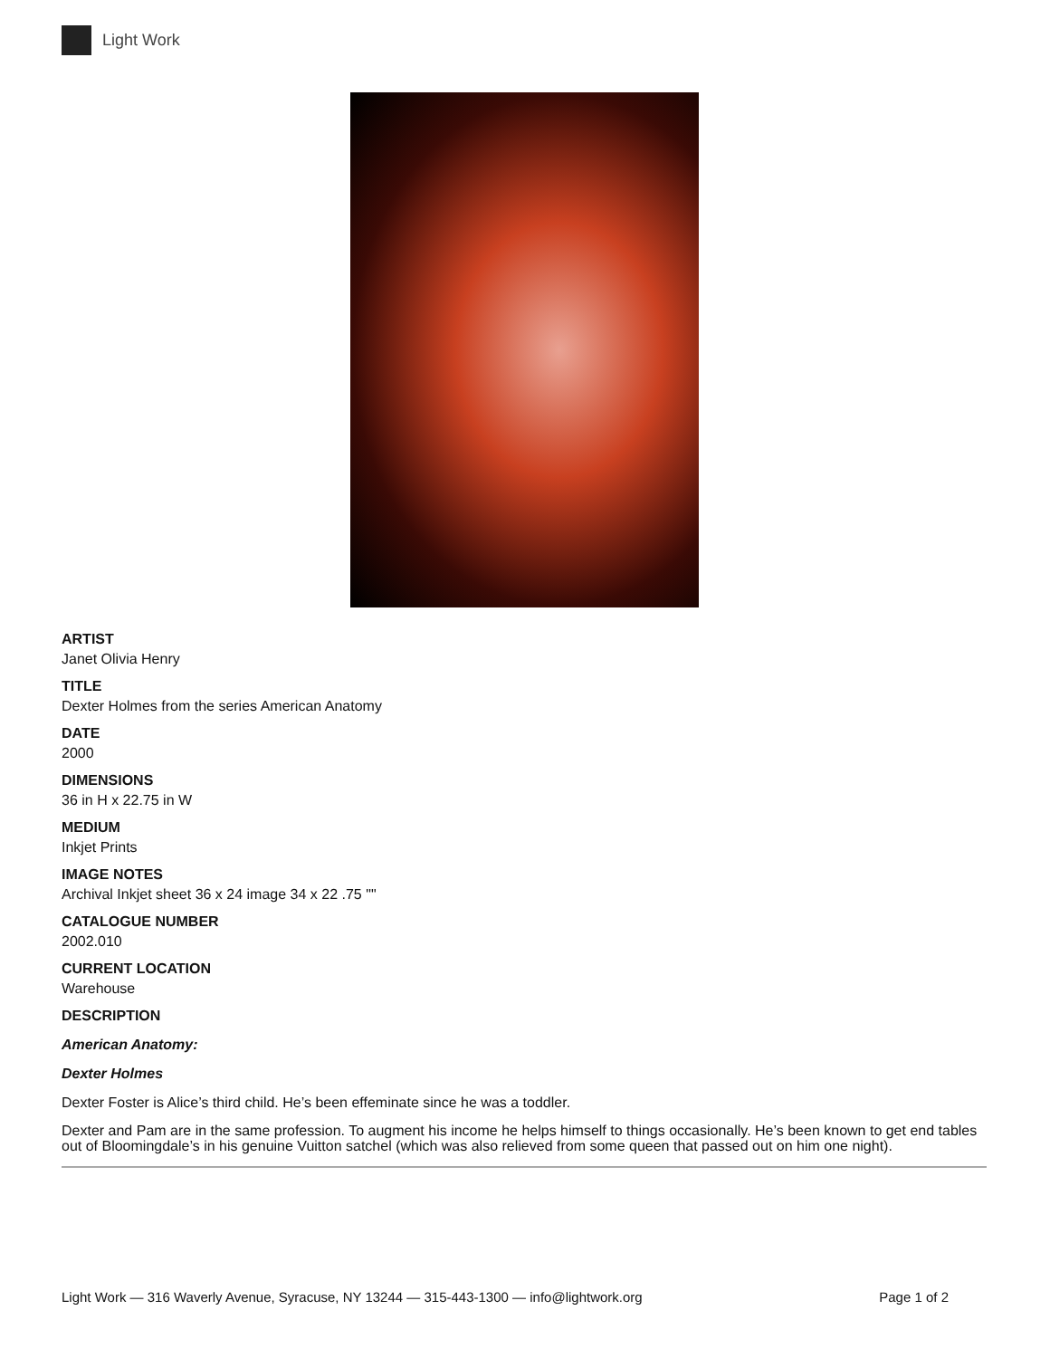Light Work
ARTIST
Janet Olivia Henry
TITLE
Dexter Holmes from the series American Anatomy
DATE
2000
DIMENSIONS
36 in H x 22.75 in W
MEDIUM
Inkjet Prints
IMAGE NOTES
Archival Inkjet sheet 36 x 24 image 34 x 22 .75 ""
CATALOGUE NUMBER
2002.010
CURRENT LOCATION
Warehouse
DESCRIPTION
American Anatomy:
Dexter Holmes
Dexter Foster is Alice’s third child. He’s been effeminate since he was a toddler.
Dexter and Pam are in the same profession. To augment his income he helps himself to things occasionally. He’s been known to get end tables out of Bloomingdale’s in his genuine Vuitton satchel (which was also relieved from some queen that passed out on him one night).
Light Work — 316 Waverly Avenue, Syracuse, NY 13244 — 315-443-1300 — info@lightwork.org Page 1 of 2